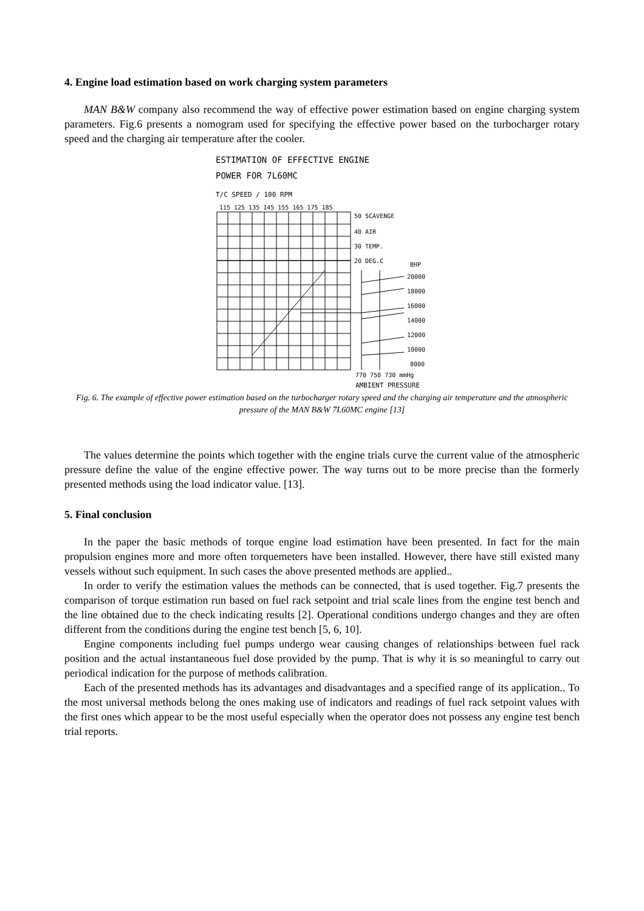4. Engine load estimation based on work charging system parameters
MAN B&W company also recommend the way of effective power estimation based on engine charging system parameters. Fig.6 presents a nomogram used for specifying the effective power based on the turbocharger rotary speed and the charging air temperature after the cooler.
ESTIMATION OF EFFECTIVE ENGINE
POWER FOR 7L60MC
T/C SPEED / 100 RPM
115 125 135 145 155 165 175 185
50 SCAVENGE
40 AIR
30 TEMP.
20 DEG.C
BHP
20000
18000
16000
14000
12000
10000
8000
770 750 730 mmHg
AMBIENT PRESSURE
Fig. 6. The example of effective power estimation based on the turbocharger rotary speed and the charging air temperature and the atmospheric pressure of the MAN B&W 7L60MC engine [13]
The values determine the points which together with the engine trials curve the current value of the atmospheric pressure define the value of the engine effective power. The way turns out to be more precise than the formerly presented methods using the load indicator value. [13].
5. Final conclusion
In the paper the basic methods of torque engine load estimation have been presented. In fact for the main propulsion engines more and more often torquemeters have been installed. However, there have still existed many vessels without such equipment. In such cases the above presented methods are applied..
In order to verify the estimation values the methods can be connected, that is used together. Fig.7 presents the comparison of torque estimation run based on fuel rack setpoint and trial scale lines from the engine test bench and the line obtained due to the check indicating results [2]. Operational conditions undergo changes and they are often different from the conditions during the engine test bench [5, 6, 10].
Engine components including fuel pumps undergo wear causing changes of relationships between fuel rack position and the actual instantaneous fuel dose provided by the pump. That is why it is so meaningful to carry out periodical indication for the purpose of methods calibration.
Each of the presented methods has its advantages and disadvantages and a specified range of its application.. To the most universal methods belong the ones making use of indicators and readings of fuel rack setpoint values with the first ones which appear to be the most useful especially when the operator does not possess any engine test bench trial reports.